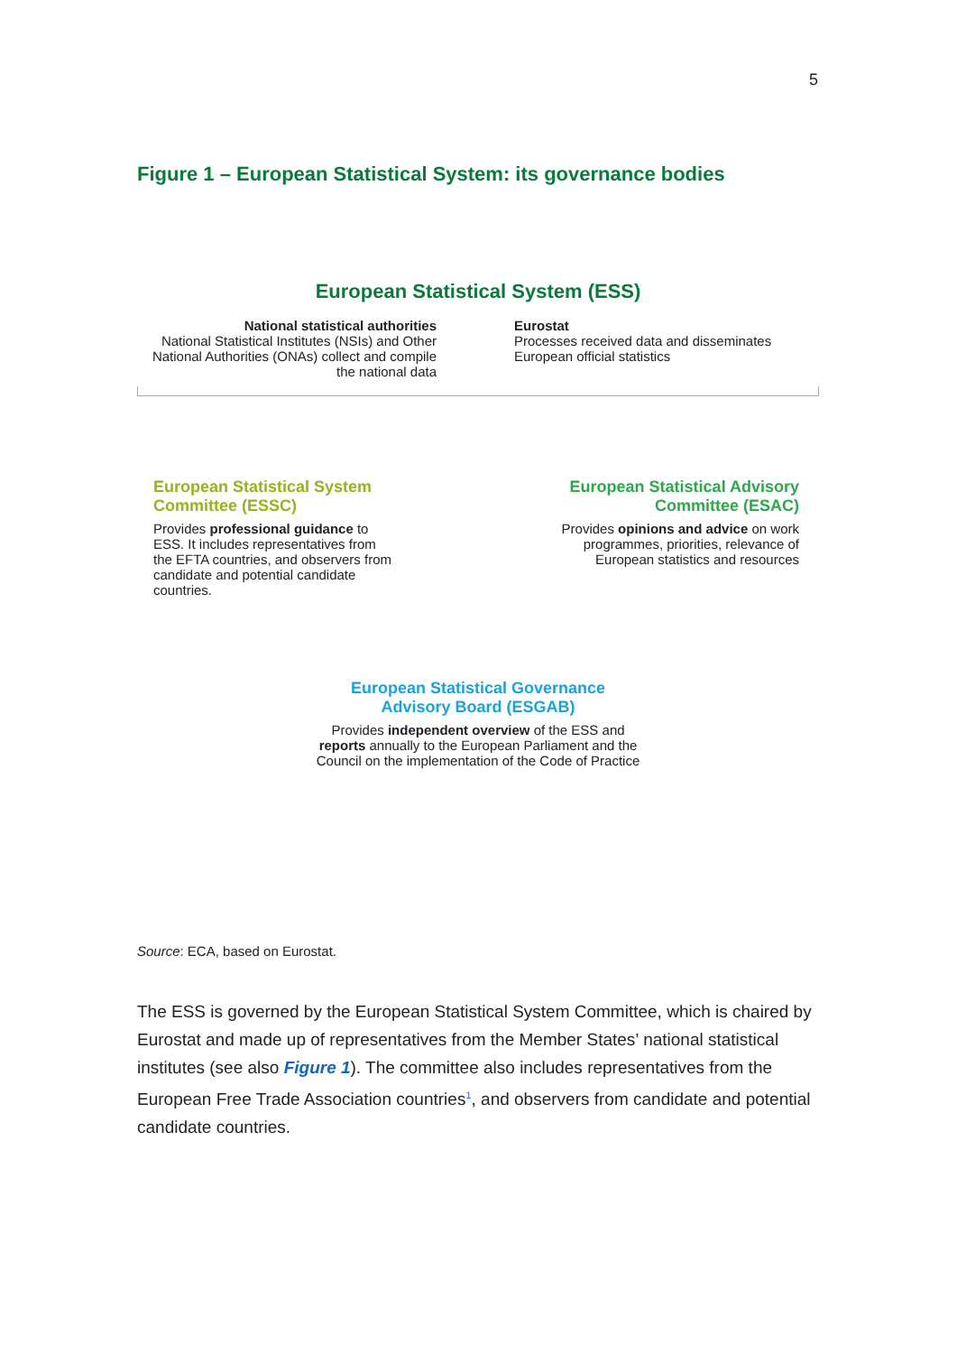5
Figure 1 – European Statistical System: its governance bodies
European Statistical System (ESS)
National statistical authorities
National Statistical Institutes (NSIs) and Other National Authorities (ONAs) collect and compile the national data
Eurostat
Processes received data and disseminates European official statistics
European Statistical System Committee (ESSC)
Provides professional guidance to ESS. It includes representatives from the EFTA countries, and observers from candidate and potential candidate countries.
European Statistical Advisory Committee (ESAC)
Provides opinions and advice on work programmes, priorities, relevance of European statistics and resources
European Statistical Governance Advisory Board (ESGAB)
Provides independent overview of the ESS and reports annually to the European Parliament and the Council on the implementation of the Code of Practice
Source: ECA, based on Eurostat.
The ESS is governed by the European Statistical System Committee, which is chaired by Eurostat and made up of representatives from the Member States’ national statistical institutes (see also Figure 1). The committee also includes representatives from the European Free Trade Association countries<sup>1</sup>, and observers from candidate and potential candidate countries.